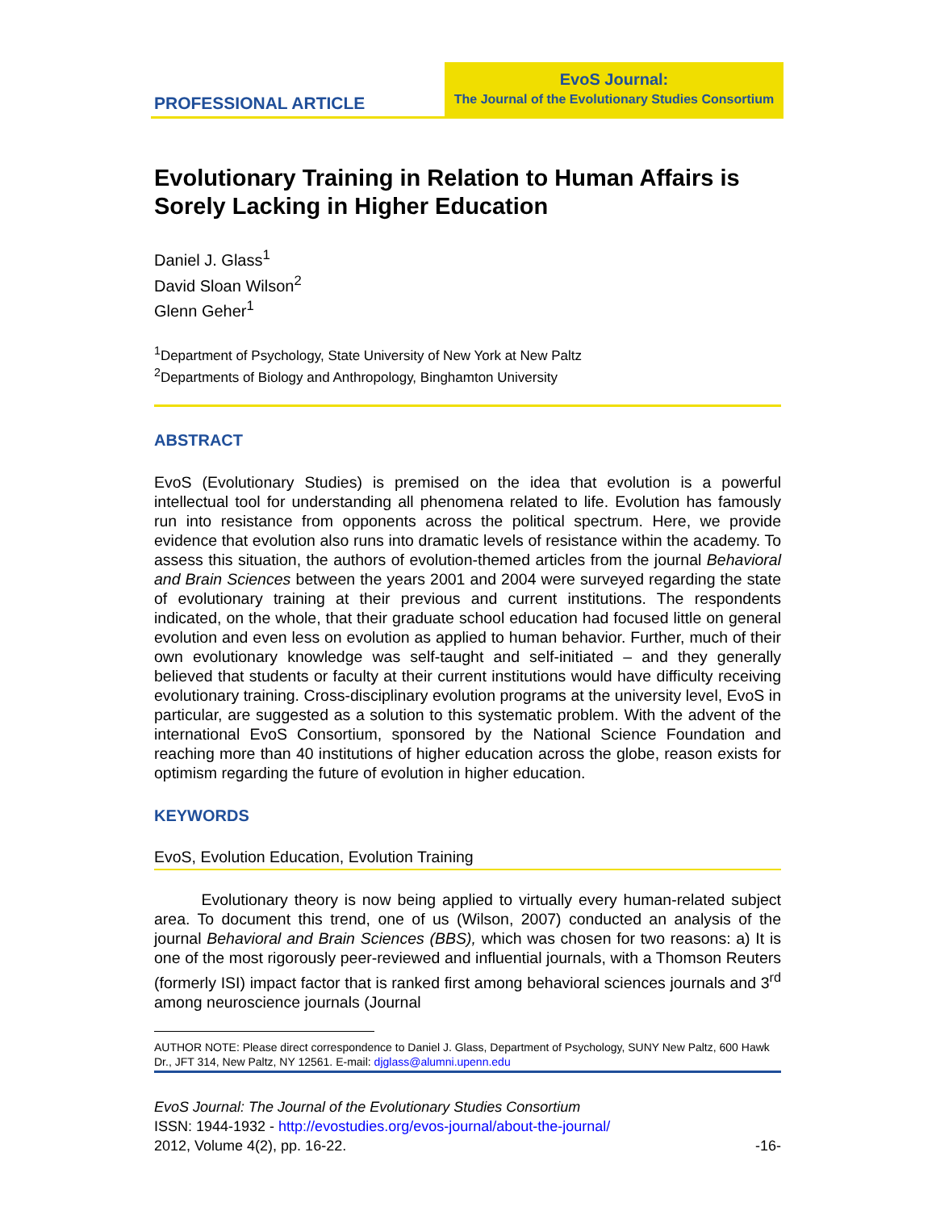PROFESSIONAL ARTICLE
EvoS Journal:
The Journal of the Evolutionary Studies Consortium
Evolutionary Training in Relation to Human Affairs is Sorely Lacking in Higher Education
Daniel J. Glass<sup>1</sup>
David Sloan Wilson<sup>2</sup>
Glenn Geher<sup>1</sup>
<sup>1</sup> Department of Psychology, State University of New York at New Paltz
<sup>2</sup> Departments of Biology and Anthropology, Binghamton University
ABSTRACT
EvoS (Evolutionary Studies) is premised on the idea that evolution is a powerful intellectual tool for understanding all phenomena related to life. Evolution has famously run into resistance from opponents across the political spectrum. Here, we provide evidence that evolution also runs into dramatic levels of resistance within the academy. To assess this situation, the authors of evolution-themed articles from the journal Behavioral and Brain Sciences between the years 2001 and 2004 were surveyed regarding the state of evolutionary training at their previous and current institutions. The respondents indicated, on the whole, that their graduate school education had focused little on general evolution and even less on evolution as applied to human behavior. Further, much of their own evolutionary knowledge was self-taught and self-initiated – and they generally believed that students or faculty at their current institutions would have difficulty receiving evolutionary training. Cross-disciplinary evolution programs at the university level, EvoS in particular, are suggested as a solution to this systematic problem. With the advent of the international EvoS Consortium, sponsored by the National Science Foundation and reaching more than 40 institutions of higher education across the globe, reason exists for optimism regarding the future of evolution in higher education.
KEYWORDS
EvoS, Evolution Education, Evolution Training
   Evolutionary theory is now being applied to virtually every human-related subject area. To document this trend, one of us (Wilson, 2007) conducted an analysis of the journal Behavioral and Brain Sciences (BBS), which was chosen for two reasons: a) It is one of the most rigorously peer-reviewed and influential journals, with a Thomson Reuters (formerly ISI) impact factor that is ranked first among behavioral sciences journals and 3<sup>rd</sup> among neuroscience journals (Journal
AUTHOR NOTE: Please direct correspondence to Daniel J. Glass, Department of Psychology, SUNY New Paltz, 600 Hawk Dr., JFT 314, New Paltz, NY 12561. E-mail: djglass@alumni.upenn.edu
EvoS Journal: The Journal of the Evolutionary Studies Consortium
ISSN: 1944-1932 - http://evostudies.org/evos-journal/about-the-journal/
2012, Volume 4(2), pp. 16-22. -16-